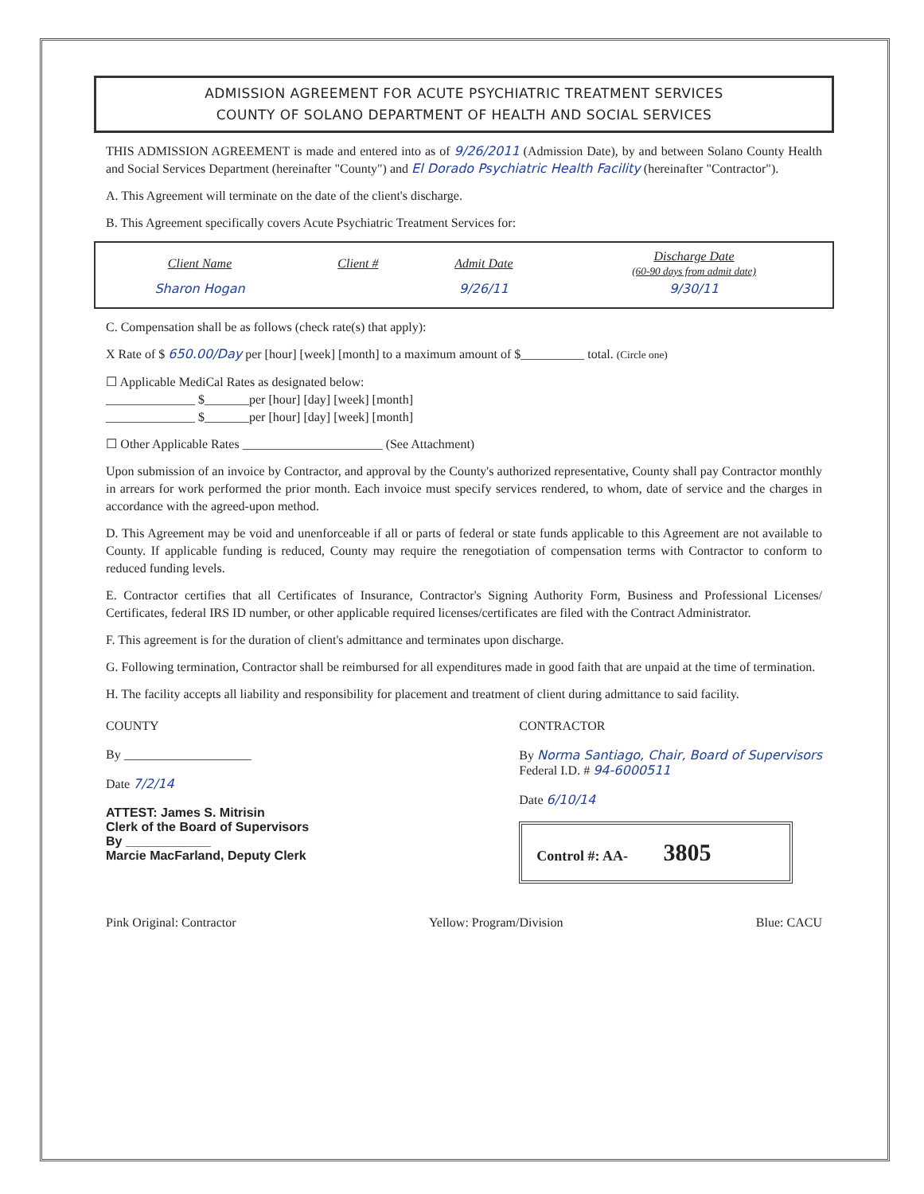ADMISSION AGREEMENT FOR ACUTE PSYCHIATRIC TREATMENT SERVICES
COUNTY OF SOLANO DEPARTMENT OF HEALTH AND SOCIAL SERVICES
THIS ADMISSION AGREEMENT is made and entered into as of 9/26/2011 (Admission Date), by and between Solano County Health and Social Services Department (hereinafter "County") and El Dorado Psychiatric Health Facility (hereinafter "Contractor").
A. This Agreement will terminate on the date of the client's discharge.
B. This Agreement specifically covers Acute Psychiatric Treatment Services for:
| Client Name | Client # | Admit Date | Discharge Date (60-90 days from admit date) |
| --- | --- | --- | --- |
| Sharon Hogan | | 9/26/11 | 9/30/11 |
C. Compensation shall be as follows (check rate(s) that apply):
X Rate of $ 650.00/Day per [hour] [week] [month] to a maximum amount of $__________ total. (Circle one)
☐ Applicable MediCal Rates as designated below:
______________ $_______per [hour] [day] [week] [month]
______________ $_______per [hour] [day] [week] [month]
☐ Other Applicable Rates ______________________ (See Attachment)
Upon submission of an invoice by Contractor, and approval by the County's authorized representative, County shall pay Contractor monthly in arrears for work performed the prior month. Each invoice must specify services rendered, to whom, date of service and the charges in accordance with the agreed-upon method.
D. This Agreement may be void and unenforceable if all or parts of federal or state funds applicable to this Agreement are not available to County. If applicable funding is reduced, County may require the renegotiation of compensation terms with Contractor to conform to reduced funding levels.
E. Contractor certifies that all Certificates of Insurance, Contractor's Signing Authority Form, Business and Professional Licenses/ Certificates, federal IRS ID number, or other applicable required licenses/certificates are filed with the Contract Administrator.
F. This agreement is for the duration of client's admittance and terminates upon discharge.
G. Following termination, Contractor shall be reimbursed for all expenditures made in good faith that are unpaid at the time of termination.
H. The facility accepts all liability and responsibility for placement and treatment of client during admittance to said facility.
COUNTY
By ____________________
Date 7/2/14
ATTEST: James S. Mitrisin
Clerk of the Board of Supervisors
By ____________
Marcie MacFarland, Deputy Clerk
CONTRACTOR
By Norma Santiago, Chair, Board of Supervisors
Federal I.D. # 94-6000511
Date 6/10/14
Control #: AA- 3805
Pink Original: Contractor Yellow: Program/Division Blue: CACU